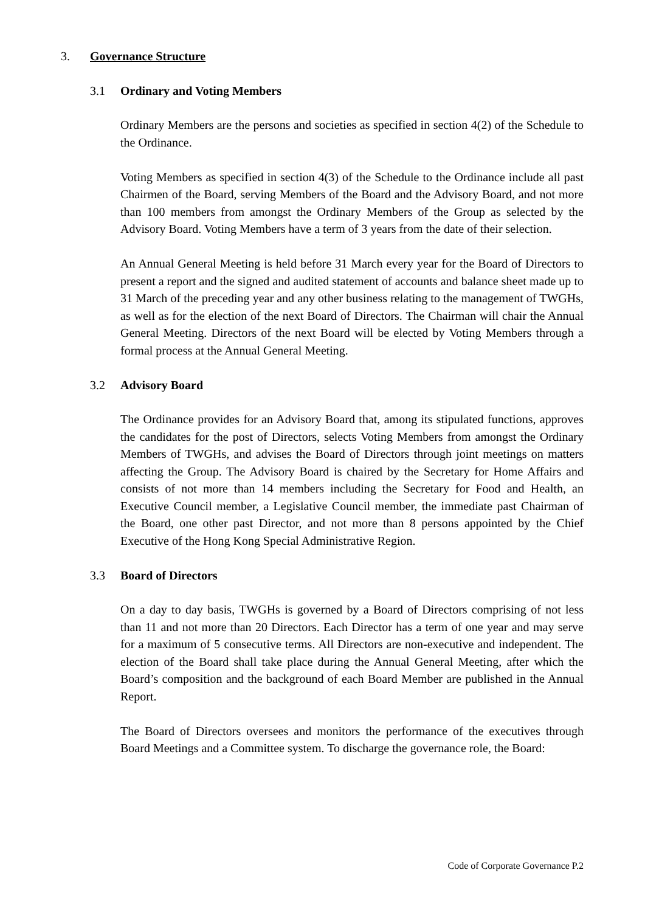3. Governance Structure
3.1 Ordinary and Voting Members
Ordinary Members are the persons and societies as specified in section 4(2) of the Schedule to the Ordinance.
Voting Members as specified in section 4(3) of the Schedule to the Ordinance include all past Chairmen of the Board, serving Members of the Board and the Advisory Board, and not more than 100 members from amongst the Ordinary Members of the Group as selected by the Advisory Board. Voting Members have a term of 3 years from the date of their selection.
An Annual General Meeting is held before 31 March every year for the Board of Directors to present a report and the signed and audited statement of accounts and balance sheet made up to 31 March of the preceding year and any other business relating to the management of TWGHs, as well as for the election of the next Board of Directors. The Chairman will chair the Annual General Meeting. Directors of the next Board will be elected by Voting Members through a formal process at the Annual General Meeting.
3.2 Advisory Board
The Ordinance provides for an Advisory Board that, among its stipulated functions, approves the candidates for the post of Directors, selects Voting Members from amongst the Ordinary Members of TWGHs, and advises the Board of Directors through joint meetings on matters affecting the Group. The Advisory Board is chaired by the Secretary for Home Affairs and consists of not more than 14 members including the Secretary for Food and Health, an Executive Council member, a Legislative Council member, the immediate past Chairman of the Board, one other past Director, and not more than 8 persons appointed by the Chief Executive of the Hong Kong Special Administrative Region.
3.3 Board of Directors
On a day to day basis, TWGHs is governed by a Board of Directors comprising of not less than 11 and not more than 20 Directors. Each Director has a term of one year and may serve for a maximum of 5 consecutive terms. All Directors are non-executive and independent. The election of the Board shall take place during the Annual General Meeting, after which the Board’s composition and the background of each Board Member are published in the Annual Report.
The Board of Directors oversees and monitors the performance of the executives through Board Meetings and a Committee system. To discharge the governance role, the Board:
Code of Corporate Governance P.2